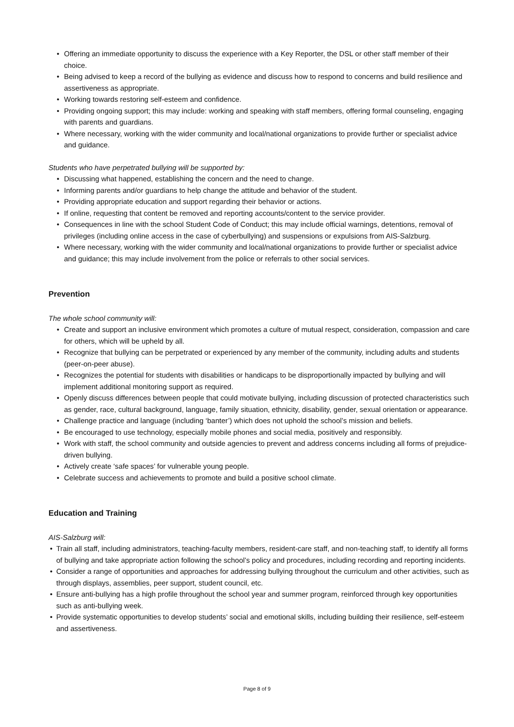• Offering an immediate opportunity to discuss the experience with a Key Reporter, the DSL or other staff member of their choice.
• Being advised to keep a record of the bullying as evidence and discuss how to respond to concerns and build resilience and assertiveness as appropriate.
• Working towards restoring self-esteem and confidence.
• Providing ongoing support; this may include: working and speaking with staff members, offering formal counseling, engaging with parents and guardians.
• Where necessary, working with the wider community and local/national organizations to provide further or specialist advice and guidance.
Students who have perpetrated bullying will be supported by:
• Discussing what happened, establishing the concern and the need to change.
• Informing parents and/or guardians to help change the attitude and behavior of the student.
• Providing appropriate education and support regarding their behavior or actions.
• If online, requesting that content be removed and reporting accounts/content to the service provider.
• Consequences in line with the school Student Code of Conduct; this may include official warnings, detentions, removal of privileges (including online access in the case of cyberbullying) and suspensions or expulsions from AIS-Salzburg.
• Where necessary, working with the wider community and local/national organizations to provide further or specialist advice and guidance; this may include involvement from the police or referrals to other social services.
Prevention
The whole school community will:
• Create and support an inclusive environment which promotes a culture of mutual respect, consideration, compassion and care for others, which will be upheld by all.
• Recognize that bullying can be perpetrated or experienced by any member of the community, including adults and students (peer-on-peer abuse).
• Recognizes the potential for students with disabilities or handicaps to be disproportionally impacted by bullying and will implement additional monitoring support as required.
• Openly discuss differences between people that could motivate bullying, including discussion of protected characteristics such as gender, race, cultural background, language, family situation, ethnicity, disability, gender, sexual orientation or appearance.
• Challenge practice and language (including ‘banter’) which does not uphold the school’s mission and beliefs.
• Be encouraged to use technology, especially mobile phones and social media, positively and responsibly.
• Work with staff, the school community and outside agencies to prevent and address concerns including all forms of prejudice-driven bullying.
• Actively create ‘safe spaces’ for vulnerable young people.
• Celebrate success and achievements to promote and build a positive school climate.
Education and Training
AIS-Salzburg will:
• Train all staff, including administrators, teaching-faculty members, resident-care staff, and non-teaching staff, to identify all forms of bullying and take appropriate action following the school’s policy and procedures, including recording and reporting incidents.
• Consider a range of opportunities and approaches for addressing bullying throughout the curriculum and other activities, such as through displays, assemblies, peer support, student council, etc.
• Ensure anti-bullying has a high profile throughout the school year and summer program, reinforced through key opportunities such as anti-bullying week.
• Provide systematic opportunities to develop students’ social and emotional skills, including building their resilience, self-esteem and assertiveness.
Page 8 of 9